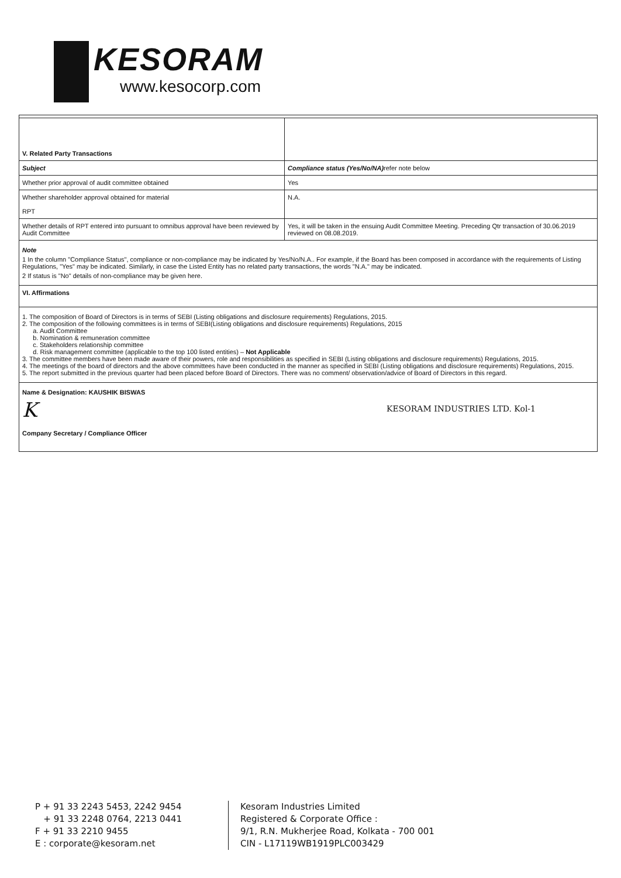KESORAM
www.kesocorp.com
| V. Related Party Transactions | |
| Subject | Compliance status (Yes/No/NA) refer note below |
| Whether prior approval of audit committee obtained | Yes |
| Whether shareholder approval obtained for material RPT | N.A. |
| Whether details of RPT entered into pursuant to omnibus approval have been reviewed by Audit Committee | Yes, it will be taken in the ensuing Audit Committee Meeting. Preceding Qtr transaction of 30.06.2019 reviewed on 08.08.2019. |
| Note 1 In the column "Compliance Status", compliance or non-compliance may be indicated by Yes/No/N.A.. For example, if the Board has been composed in accordance with the requirements of Listing Regulations, "Yes" may be indicated. Similarly, in case the Listed Entity has no related party transactions, the words "N.A." may be indicated. 2 If status is "No" details of non-compliance may be given here. | |
| VI. Affirmations | |
| 1. The composition of Board of Directors is in terms of SEBI (Listing obligations and disclosure requirements) Regulations, 2015. 2. The composition of the following committees is in terms of SEBI(Listing obligations and disclosure requirements) Regulations, 2015 a. Audit Committee b. Nomination & remuneration committee c. Stakeholders relationship committee d. Risk management committee (applicable to the top 100 listed entities) – Not Applicable 3. The committee members have been made aware of their powers, role and responsibilities as specified in SEBI (Listing obligations and disclosure requirements) Regulations, 2015. 4. The meetings of the board of directors and the above committees have been conducted in the manner as specified in SEBI (Listing obligations and disclosure requirements) Regulations, 2015. 5. The report submitted in the previous quarter had been placed before Board of Directors. There was no comment/ observation/advice of Board of Directors in this regard. | |
| Name & Designation: KAUSHIK BISWAS K Company Secretary / Compliance Officer KESORAM INDUSTRIES LTD. Kol-1 | |
P + 91 33 2243 5453, 2242 9454
+ 91 33 2248 0764, 2213 0441
F + 91 33 2210 9455
E : corporate@kesoram.net
Kesoram Industries Limited
Registered & Corporate Office :
9/1, R.N. Mukherjee Road, Kolkata - 700 001
CIN - L17119WB1919PLC003429